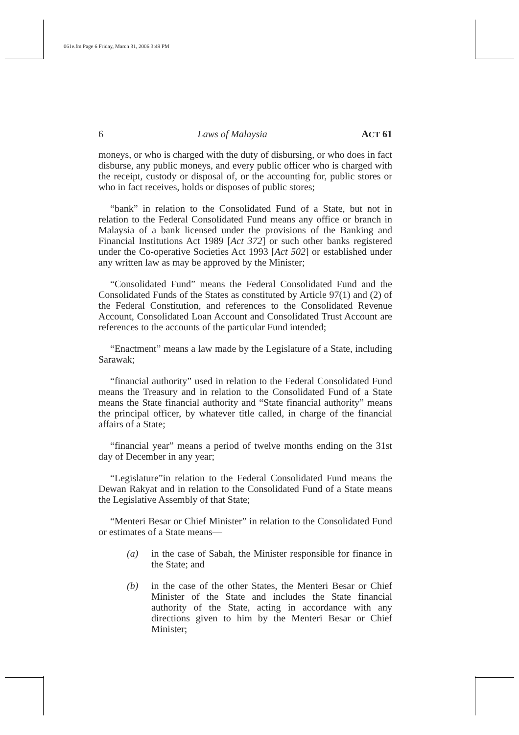061e.fm Page 6 Friday, March 31, 2006 3:49 PM
6 Laws of Malaysia ACT 61
moneys, or who is charged with the duty of disbursing, or who does in fact disburse, any public moneys, and every public officer who is charged with the receipt, custody or disposal of, or the accounting for, public stores or who in fact receives, holds or disposes of public stores;
“bank” in relation to the Consolidated Fund of a State, but not in relation to the Federal Consolidated Fund means any office or branch in Malaysia of a bank licensed under the provisions of the Banking and Financial Institutions Act 1989 [Act 372] or such other banks registered under the Co-operative Societies Act 1993 [Act 502] or established under any written law as may be approved by the Minister;
“Consolidated Fund” means the Federal Consolidated Fund and the Consolidated Funds of the States as constituted by Article 97(1) and (2) of the Federal Constitution, and references to the Consolidated Revenue Account, Consolidated Loan Account and Consolidated Trust Account are references to the accounts of the particular Fund intended;
“Enactment” means a law made by the Legislature of a State, including Sarawak;
“financial authority” used in relation to the Federal Consolidated Fund means the Treasury and in relation to the Consolidated Fund of a State means the State financial authority and “State financial authority” means the principal officer, by whatever title called, in charge of the financial affairs of a State;
“financial year” means a period of twelve months ending on the 31st day of December in any year;
“Legislature”in relation to the Federal Consolidated Fund means the Dewan Rakyat and in relation to the Consolidated Fund of a State means the Legislative Assembly of that State;
“Menteri Besar or Chief Minister” in relation to the Consolidated Fund or estimates of a State means—
(a) in the case of Sabah, the Minister responsible for finance in the State; and
(b) in the case of the other States, the Menteri Besar or Chief Minister of the State and includes the State financial authority of the State, acting in accordance with any directions given to him by the Menteri Besar or Chief Minister;